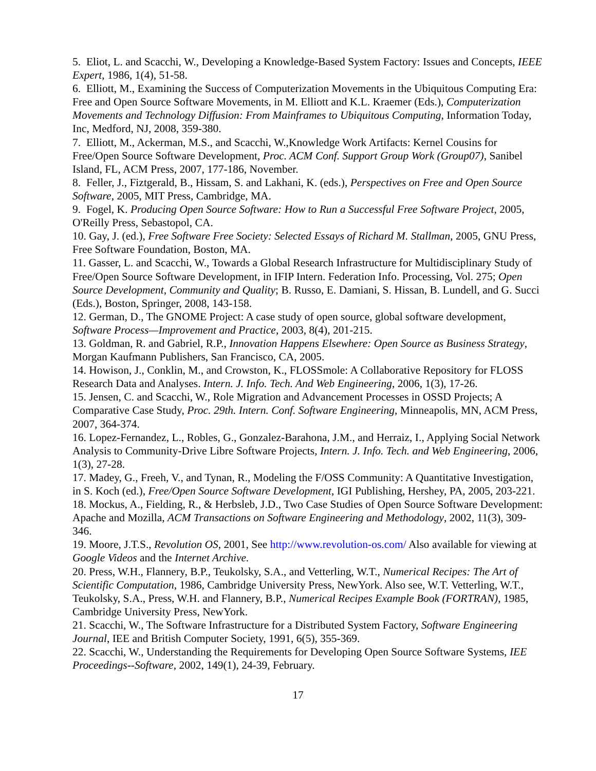5. Eliot, L. and Scacchi, W., Developing a Knowledge-Based System Factory: Issues and Concepts, IEEE Expert, 1986, 1(4), 51-58.
6. Elliott, M., Examining the Success of Computerization Movements in the Ubiquitous Computing Era: Free and Open Source Software Movements, in M. Elliott and K.L. Kraemer (Eds.), Computerization Movements and Technology Diffusion: From Mainframes to Ubiquitous Computing, Information Today, Inc, Medford, NJ, 2008, 359-380.
7. Elliott, M., Ackerman, M.S., and Scacchi, W.,Knowledge Work Artifacts: Kernel Cousins for Free/Open Source Software Development, Proc. ACM Conf. Support Group Work (Group07), Sanibel Island, FL, ACM Press, 2007, 177-186, November.
8. Feller, J., Fiztgerald, B., Hissam, S. and Lakhani, K. (eds.), Perspectives on Free and Open Source Software, 2005, MIT Press, Cambridge, MA.
9. Fogel, K. Producing Open Source Software: How to Run a Successful Free Software Project, 2005, O'Reilly Press, Sebastopol, CA.
10. Gay, J. (ed.), Free Software Free Society: Selected Essays of Richard M. Stallman, 2005, GNU Press, Free Software Foundation, Boston, MA.
11. Gasser, L. and Scacchi, W., Towards a Global Research Infrastructure for Multidisciplinary Study of Free/Open Source Software Development, in IFIP Intern. Federation Info. Processing, Vol. 275; Open Source Development, Community and Quality; B. Russo, E. Damiani, S. Hissan, B. Lundell, and G. Succi (Eds.), Boston, Springer, 2008, 143-158.
12. German, D., The GNOME Project: A case study of open source, global software development, Software Process—Improvement and Practice, 2003, 8(4), 201-215.
13. Goldman, R. and Gabriel, R.P., Innovation Happens Elsewhere: Open Source as Business Strategy, Morgan Kaufmann Publishers, San Francisco, CA, 2005.
14. Howison, J., Conklin, M., and Crowston, K., FLOSSmole: A Collaborative Repository for FLOSS Research Data and Analyses. Intern. J. Info. Tech. And Web Engineering, 2006, 1(3), 17-26.
15. Jensen, C. and Scacchi, W., Role Migration and Advancement Processes in OSSD Projects; A Comparative Case Study, Proc. 29th. Intern. Conf. Software Engineering, Minneapolis, MN, ACM Press, 2007, 364-374.
16. Lopez-Fernandez, L., Robles, G., Gonzalez-Barahona, J.M., and Herraiz, I., Applying Social Network Analysis to Community-Drive Libre Software Projects, Intern. J. Info. Tech. and Web Engineering, 2006, 1(3), 27-28.
17. Madey, G., Freeh, V., and Tynan, R., Modeling the F/OSS Community: A Quantitative Investigation, in S. Koch (ed.), Free/Open Source Software Development, IGI Publishing, Hershey, PA, 2005, 203-221.
18. Mockus, A., Fielding, R., & Herbsleb, J.D., Two Case Studies of Open Source Software Development: Apache and Mozilla, ACM Transactions on Software Engineering and Methodology, 2002, 11(3), 309-346.
19. Moore, J.T.S., Revolution OS, 2001, See http://www.revolution-os.com/ Also available for viewing at Google Videos and the Internet Archive.
20. Press, W.H., Flannery, B.P., Teukolsky, S.A., and Vetterling, W.T., Numerical Recipes: The Art of Scientific Computation, 1986, Cambridge University Press, NewYork. Also see, W.T. Vetterling, W.T., Teukolsky, S.A., Press, W.H. and Flannery, B.P., Numerical Recipes Example Book (FORTRAN), 1985, Cambridge University Press, NewYork.
21. Scacchi, W., The Software Infrastructure for a Distributed System Factory, Software Engineering Journal, IEE and British Computer Society, 1991, 6(5), 355-369.
22. Scacchi, W., Understanding the Requirements for Developing Open Source Software Systems, IEE Proceedings--Software, 2002, 149(1), 24-39, February.
17